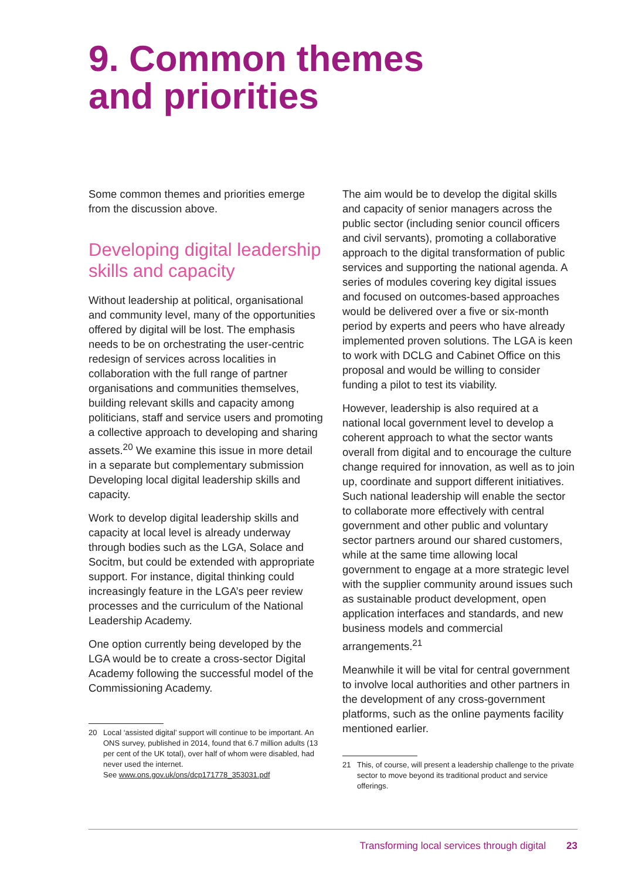9. Common themes
and priorities
Some common themes and priorities emerge from the discussion above.
Developing digital leadership skills and capacity
Without leadership at political, organisational and community level, many of the opportunities offered by digital will be lost. The emphasis needs to be on orchestrating the user-centric redesign of services across localities in collaboration with the full range of partner organisations and communities themselves, building relevant skills and capacity among politicians, staff and service users and promoting a collective approach to developing and sharing assets.<sup>20</sup> We examine this issue in more detail in a separate but complementary submission Developing local digital leadership skills and capacity.
Work to develop digital leadership skills and capacity at local level is already underway through bodies such as the LGA, Solace and Socitm, but could be extended with appropriate support. For instance, digital thinking could increasingly feature in the LGA’s peer review processes and the curriculum of the National Leadership Academy.
One option currently being developed by the LGA would be to create a cross-sector Digital Academy following the successful model of the Commissioning Academy.
20 Local ‘assisted digital’ support will continue to be important. An ONS survey, published in 2014, found that 6.7 million adults (13 per cent of the UK total), over half of whom were disabled, had never used the internet.
See www.ons.gov.uk/ons/dcp171778_353031.pdf
The aim would be to develop the digital skills and capacity of senior managers across the public sector (including senior council officers and civil servants), promoting a collaborative approach to the digital transformation of public services and supporting the national agenda. A series of modules covering key digital issues and focused on outcomes-based approaches would be delivered over a five or six-month period by experts and peers who have already implemented proven solutions. The LGA is keen to work with DCLG and Cabinet Office on this proposal and would be willing to consider funding a pilot to test its viability.
However, leadership is also required at a national local government level to develop a coherent approach to what the sector wants overall from digital and to encourage the culture change required for innovation, as well as to join up, coordinate and support different initiatives. Such national leadership will enable the sector to collaborate more effectively with central government and other public and voluntary sector partners around our shared customers, while at the same time allowing local government to engage at a more strategic level with the supplier community around issues such as sustainable product development, open application interfaces and standards, and new business models and commercial arrangements.<sup>21</sup>
Meanwhile it will be vital for central government to involve local authorities and other partners in the development of any cross-government platforms, such as the online payments facility mentioned earlier.
21 This, of course, will present a leadership challenge to the private sector to move beyond its traditional product and service offerings.
Transforming local services through digital 23